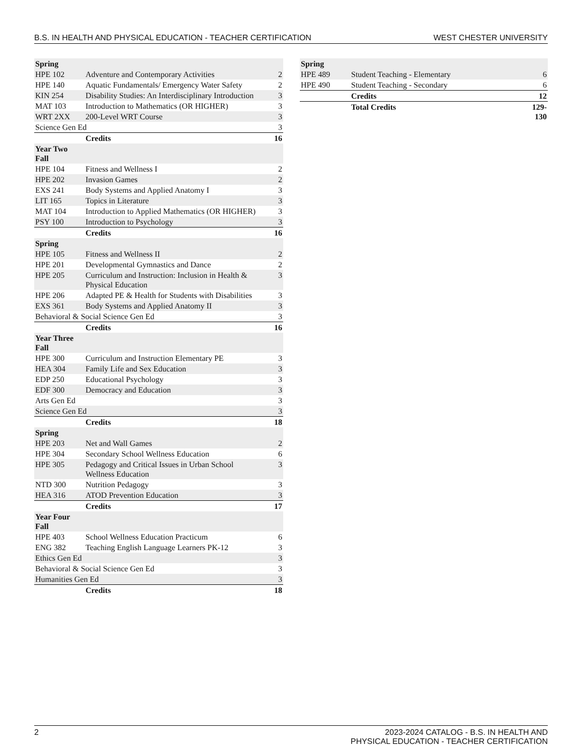B.S. IN HEALTH AND PHYSICAL EDUCATION - TEACHER CERTIFICATION WEST CHESTER UNIVERSITY
| Spring | | |
| HPE 102 | Adventure and Contemporary Activities | 2 |
| HPE 140 | Aquatic Fundamentals/ Emergency Water Safety | 2 |
| KIN 254 | Disability Studies: An Interdisciplinary Introduction | 3 |
| MAT 103 | Introduction to Mathematics (OR HIGHER) | 3 |
| WRT 2XX | 200-Level WRT Course | 3 |
| Science Gen Ed | | 3 |
| | Credits | 16 |
| Year Two Fall | | |
| HPE 104 | Fitness and Wellness I | 2 |
| HPE 202 | Invasion Games | 2 |
| EXS 241 | Body Systems and Applied Anatomy I | 3 |
| LIT 165 | Topics in Literature | 3 |
| MAT 104 | Introduction to Applied Mathematics (OR HIGHER) | 3 |
| PSY 100 | Introduction to Psychology | 3 |
| | Credits | 16 |
| Spring | | |
| HPE 105 | Fitness and Wellness II | 2 |
| HPE 201 | Developmental Gymnastics and Dance | 2 |
| HPE 205 | Curriculum and Instruction: Inclusion in Health & Physical Education | 3 |
| HPE 206 | Adapted PE & Health for Students with Disabilities | 3 |
| EXS 361 | Body Systems and Applied Anatomy II | 3 |
| Behavioral & Social Science Gen Ed | | 3 |
| | Credits | 16 |
| Year Three Fall | | |
| HPE 300 | Curriculum and Instruction Elementary PE | 3 |
| HEA 304 | Family Life and Sex Education | 3 |
| EDP 250 | Educational Psychology | 3 |
| EDF 300 | Democracy and Education | 3 |
| Arts Gen Ed | | 3 |
| Science Gen Ed | | 3 |
| | Credits | 18 |
| Spring | | |
| HPE 203 | Net and Wall Games | 2 |
| HPE 304 | Secondary School Wellness Education | 6 |
| HPE 305 | Pedagogy and Critical Issues in Urban School Wellness Education | 3 |
| NTD 300 | Nutrition Pedagogy | 3 |
| HEA 316 | ATOD Prevention Education | 3 |
| | Credits | 17 |
| Year Four Fall | | |
| HPE 403 | School Wellness Education Practicum | 6 |
| ENG 382 | Teaching English Language Learners PK-12 | 3 |
| Ethics Gen Ed | | 3 |
| Behavioral & Social Science Gen Ed | | 3 |
| Humanities Gen Ed | | 3 |
| | Credits | 18 |
| Spring | | |
| HPE 489 | Student Teaching - Elementary | 6 |
| HPE 490 | Student Teaching - Secondary | 6 |
| | Credits | 12 |
| | Total Credits | 129-130 |
2 2023-2024 CATALOG - B.S. IN HEALTH AND
PHYSICAL EDUCATION - TEACHER CERTIFICATION